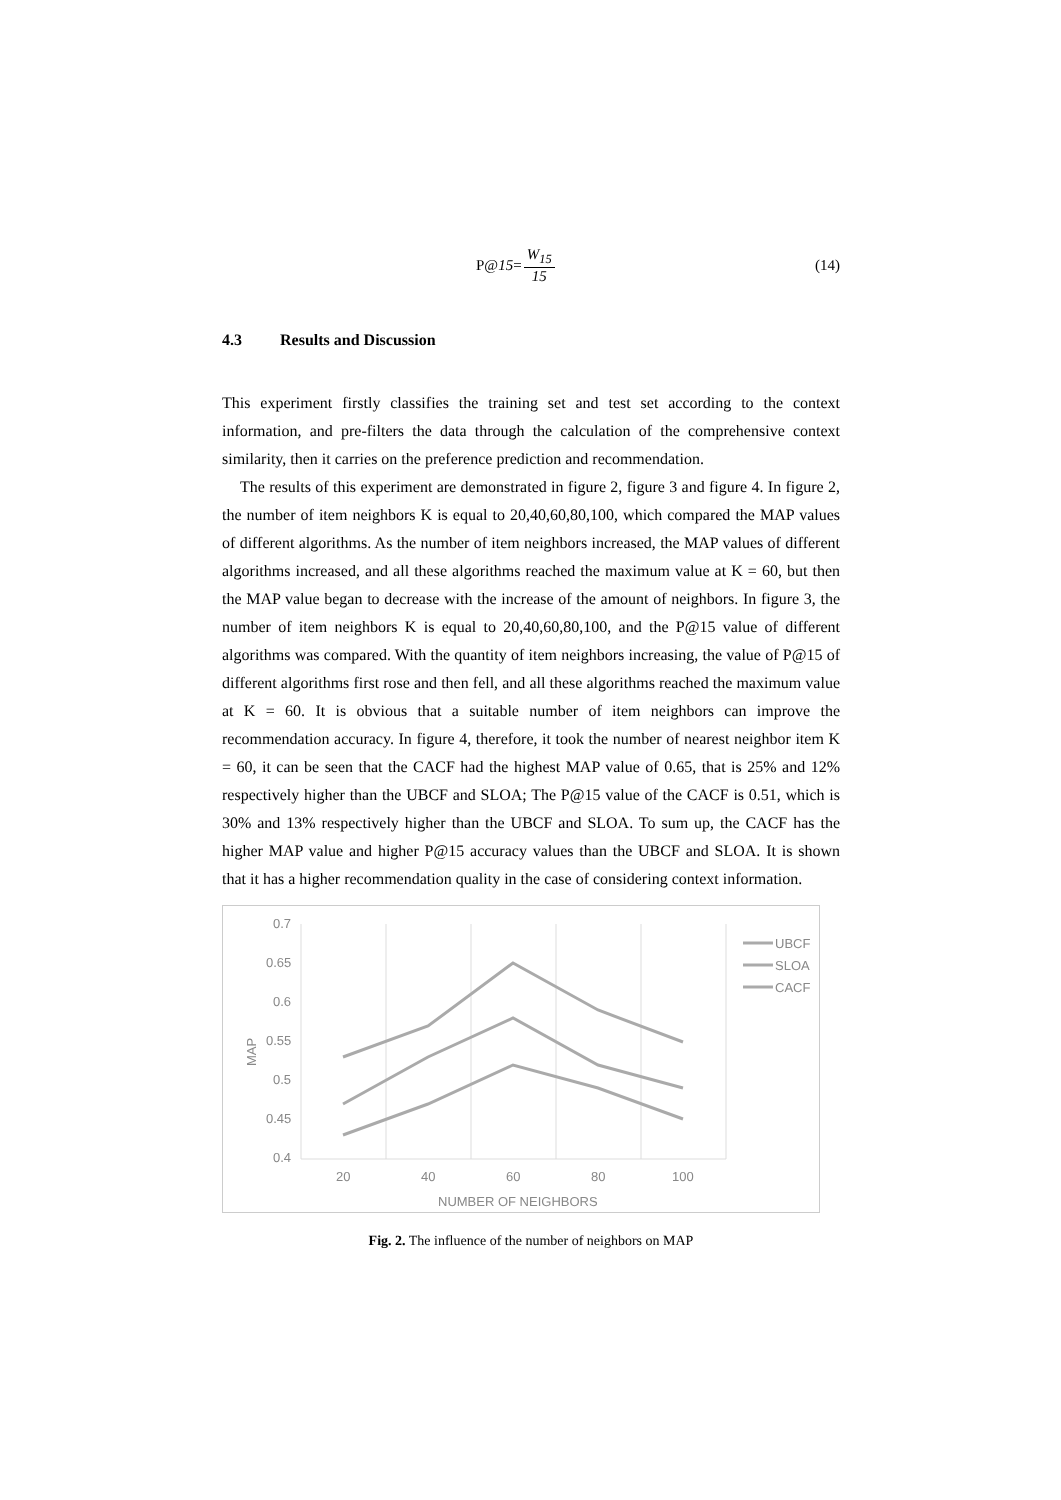P@ 15 = W<sub>15</sub> 15 (14)
4.3 Results and Discussion
This experiment firstly classifies the training set and test set according to the context information, and pre-filters the data through the calculation of the comprehensive context similarity, then it carries on the preference prediction and recommendation.
The results of this experiment are demonstrated in figure 2, figure 3 and figure 4. In figure 2, the number of item neighbors K is equal to 20,40,60,80,100, which compared the MAP values of different algorithms. As the number of item neighbors increased, the MAP values of different algorithms increased, and all these algorithms reached the maximum value at K = 60, but then the MAP value began to decrease with the increase of the amount of neighbors. In figure 3, the number of item neighbors K is equal to 20,40,60,80,100, and the P@15 value of different algorithms was compared. With the quantity of item neighbors increasing, the value of P@15 of different algorithms first rose and then fell, and all these algorithms reached the maximum value at K = 60. It is obvious that a suitable number of item neighbors can improve the recommendation accuracy. In figure 4, therefore, it took the number of nearest neighbor item K = 60, it can be seen that the CACF had the highest MAP value of 0.65, that is 25% and 12% respectively higher than the UBCF and SLOA; The P@15 value of the CACF is 0.51, which is 30% and 13% respectively higher than the UBCF and SLOA. To sum up, the CACF has the higher MAP value and higher P@15 accuracy values than the UBCF and SLOA. It is shown that it has a higher recommendation quality in the case of considering context information.
0.7
0.65
0.6
0.55
0.5
0.45
0.4
20
40
60
80
100
NUMBER OF NEIGHBORS
MAP
UBCF
SLOA
CACF
Fig. 2. The influence of the number of neighbors on MAP